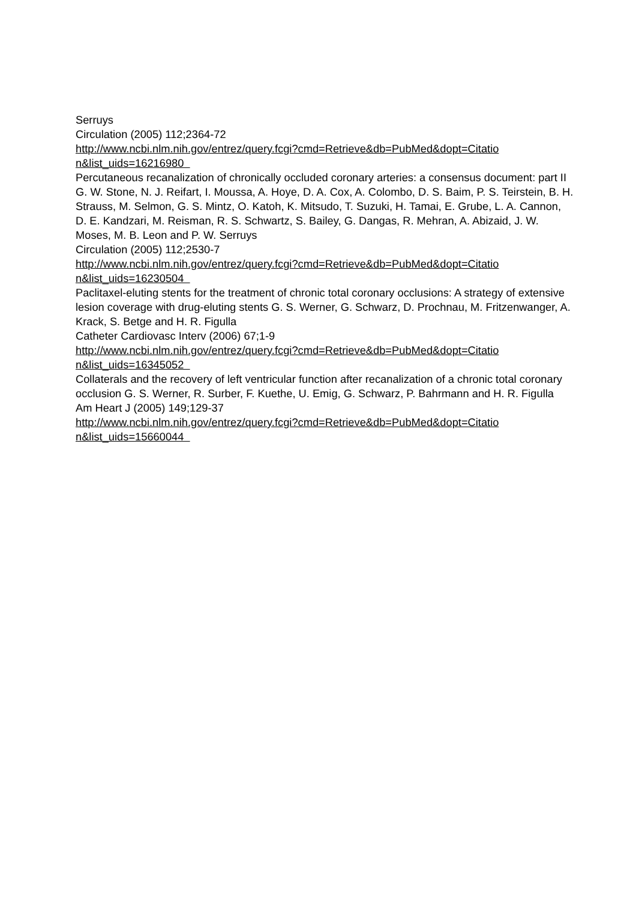Serruys
Circulation (2005) 112;2364-72
http://www.ncbi.nlm.nih.gov/entrez/query.fcgi?cmd=Retrieve&db=PubMed&dopt=Citatio
n&list_uids=16216980
Percutaneous recanalization of chronically occluded coronary arteries: a consensus document: part II G. W. Stone, N. J. Reifart, I. Moussa, A. Hoye, D. A. Cox, A. Colombo, D. S. Baim, P. S. Teirstein, B. H. Strauss, M. Selmon, G. S. Mintz, O. Katoh, K. Mitsudo, T. Suzuki, H. Tamai, E. Grube, L. A. Cannon, D. E. Kandzari, M. Reisman, R. S. Schwartz, S. Bailey, G. Dangas, R. Mehran, A. Abizaid, J. W. Moses, M. B. Leon and P. W. Serruys
Circulation (2005) 112;2530-7
http://www.ncbi.nlm.nih.gov/entrez/query.fcgi?cmd=Retrieve&db=PubMed&dopt=Citatio
n&list_uids=16230504
Paclitaxel-eluting stents for the treatment of chronic total coronary occlusions: A strategy of extensive lesion coverage with drug-eluting stents G. S. Werner, G. Schwarz, D. Prochnau, M. Fritzenwanger, A. Krack, S. Betge and H. R. Figulla
Catheter Cardiovasc Interv (2006) 67;1-9
http://www.ncbi.nlm.nih.gov/entrez/query.fcgi?cmd=Retrieve&db=PubMed&dopt=Citatio
n&list_uids=16345052
Collaterals and the recovery of left ventricular function after recanalization of a chronic total coronary occlusion G. S. Werner, R. Surber, F. Kuethe, U. Emig, G. Schwarz, P. Bahrmann and H. R. Figulla
Am Heart J (2005) 149;129-37
http://www.ncbi.nlm.nih.gov/entrez/query.fcgi?cmd=Retrieve&db=PubMed&dopt=Citatio
n&list_uids=15660044